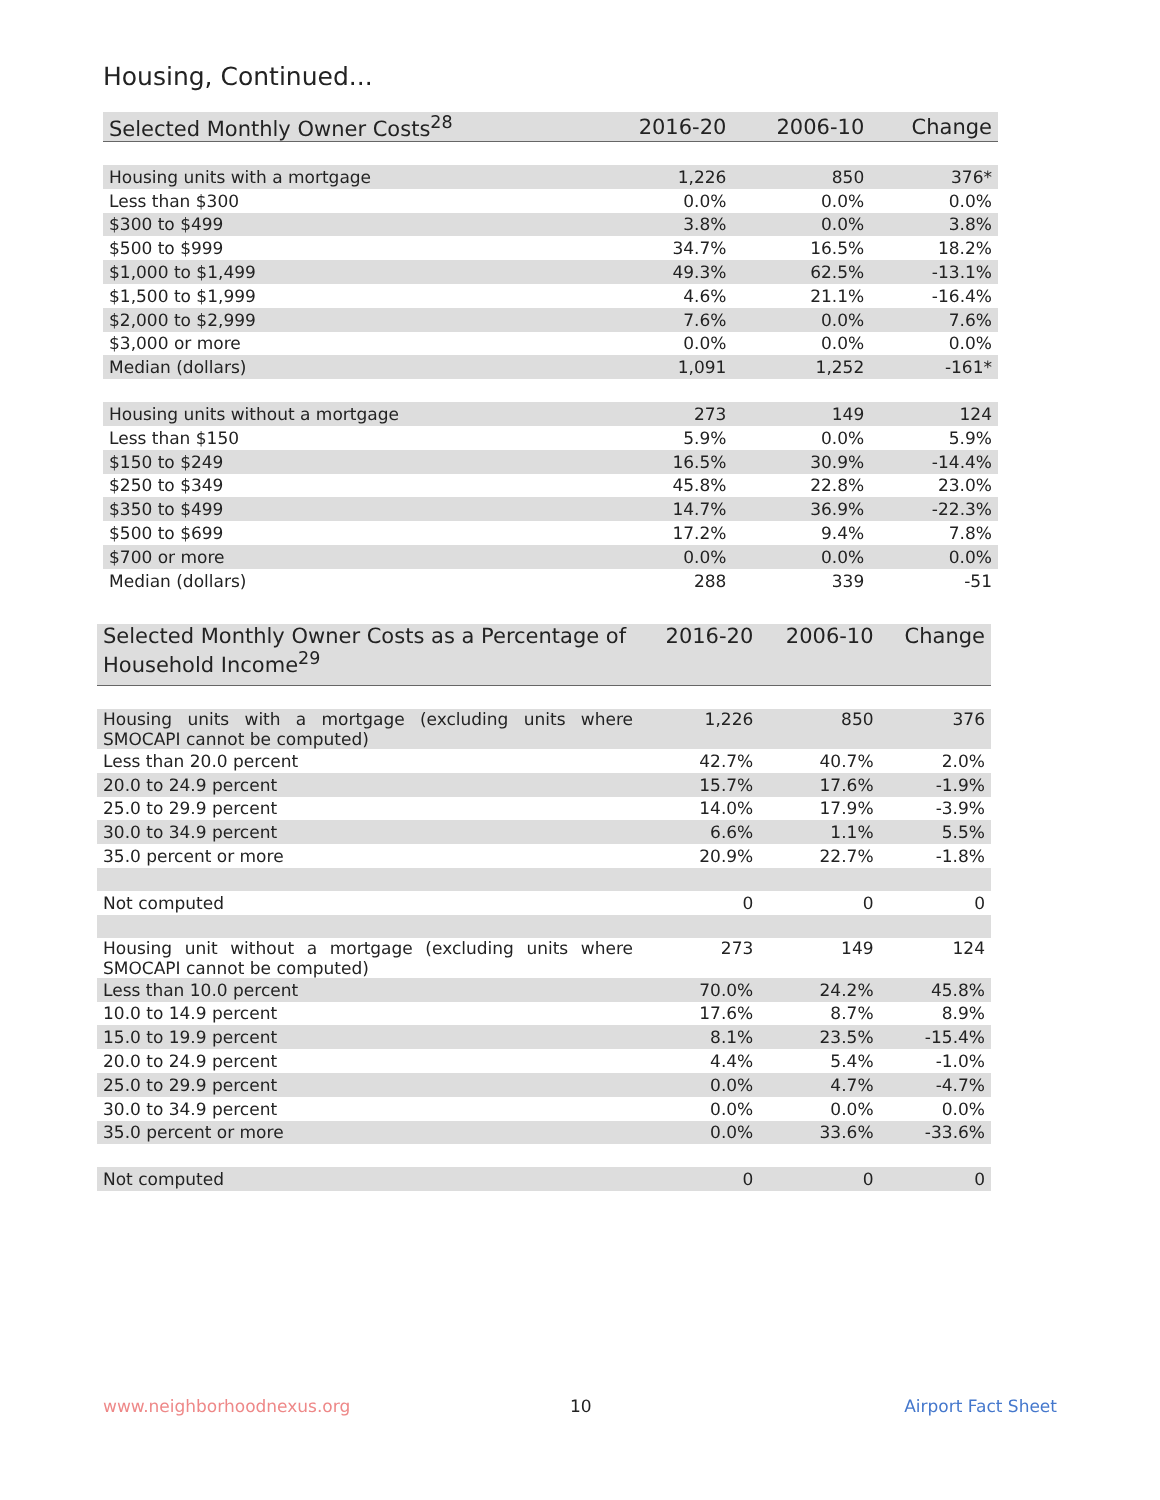Housing, Continued...
| Selected Monthly Owner Costs<sup>28</sup> | 2016-20 | 2006-10 | Change |
| --- | --- | --- | --- |
| Housing units with a mortgage | 1,226 | 850 | 376* |
| Less than $300 | 0.0% | 0.0% | 0.0% |
| $300 to $499 | 3.8% | 0.0% | 3.8% |
| $500 to $999 | 34.7% | 16.5% | 18.2% |
| $1,000 to $1,499 | 49.3% | 62.5% | -13.1% |
| $1,500 to $1,999 | 4.6% | 21.1% | -16.4% |
| $2,000 to $2,999 | 7.6% | 0.0% | 7.6% |
| $3,000 or more | 0.0% | 0.0% | 0.0% |
| Median (dollars) | 1,091 | 1,252 | -161* |
| Housing units without a mortgage | 273 | 149 | 124 |
| Less than $150 | 5.9% | 0.0% | 5.9% |
| $150 to $249 | 16.5% | 30.9% | -14.4% |
| $250 to $349 | 45.8% | 22.8% | 23.0% |
| $350 to $499 | 14.7% | 36.9% | -22.3% |
| $500 to $699 | 17.2% | 9.4% | 7.8% |
| $700 or more | 0.0% | 0.0% | 0.0% |
| Median (dollars) | 288 | 339 | -51 |
| Selected Monthly Owner Costs as a Percentage of Household Income<sup>29</sup> | 2016-20 | 2006-10 | Change |
| --- | --- | --- | --- |
| Housing units with a mortgage (excluding units where SMOCAPI cannot be computed) | 1,226 | 850 | 376 |
| Less than 20.0 percent | 42.7% | 40.7% | 2.0% |
| 20.0 to 24.9 percent | 15.7% | 17.6% | -1.9% |
| 25.0 to 29.9 percent | 14.0% | 17.9% | -3.9% |
| 30.0 to 34.9 percent | 6.6% | 1.1% | 5.5% |
| 35.0 percent or more | 20.9% | 22.7% | -1.8% |
| Not computed | 0 | 0 | 0 |
| Housing unit without a mortgage (excluding units where SMOCAPI cannot be computed) | 273 | 149 | 124 |
| Less than 10.0 percent | 70.0% | 24.2% | 45.8% |
| 10.0 to 14.9 percent | 17.6% | 8.7% | 8.9% |
| 15.0 to 19.9 percent | 8.1% | 23.5% | -15.4% |
| 20.0 to 24.9 percent | 4.4% | 5.4% | -1.0% |
| 25.0 to 29.9 percent | 0.0% | 4.7% | -4.7% |
| 30.0 to 34.9 percent | 0.0% | 0.0% | 0.0% |
| 35.0 percent or more | 0.0% | 33.6% | -33.6% |
| Not computed | 0 | 0 | 0 |
www.neighborhoodnexus.org 10 Airport Fact Sheet